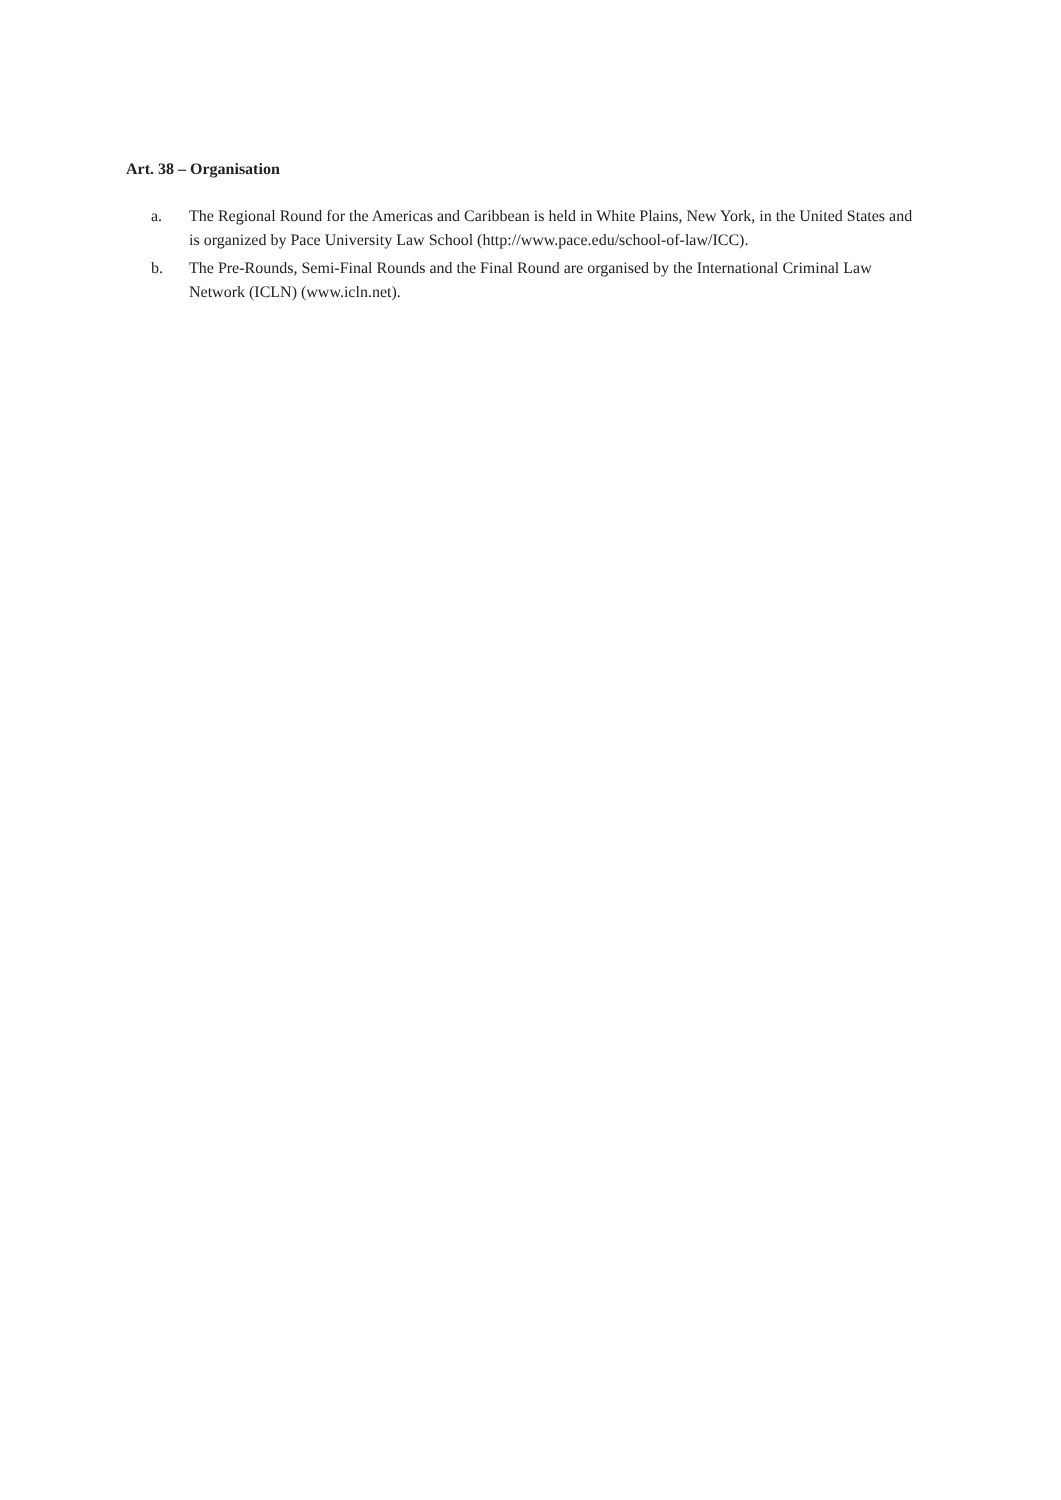Art. 38 – Organisation
a. The Regional Round for the Americas and Caribbean is held in White Plains, New York, in the United States and is organized by Pace University Law School (http://www.pace.edu/school-of-law/ICC).
b. The Pre-Rounds, Semi-Final Rounds and the Final Round are organised by the International Criminal Law Network (ICLN) (www.icln.net).